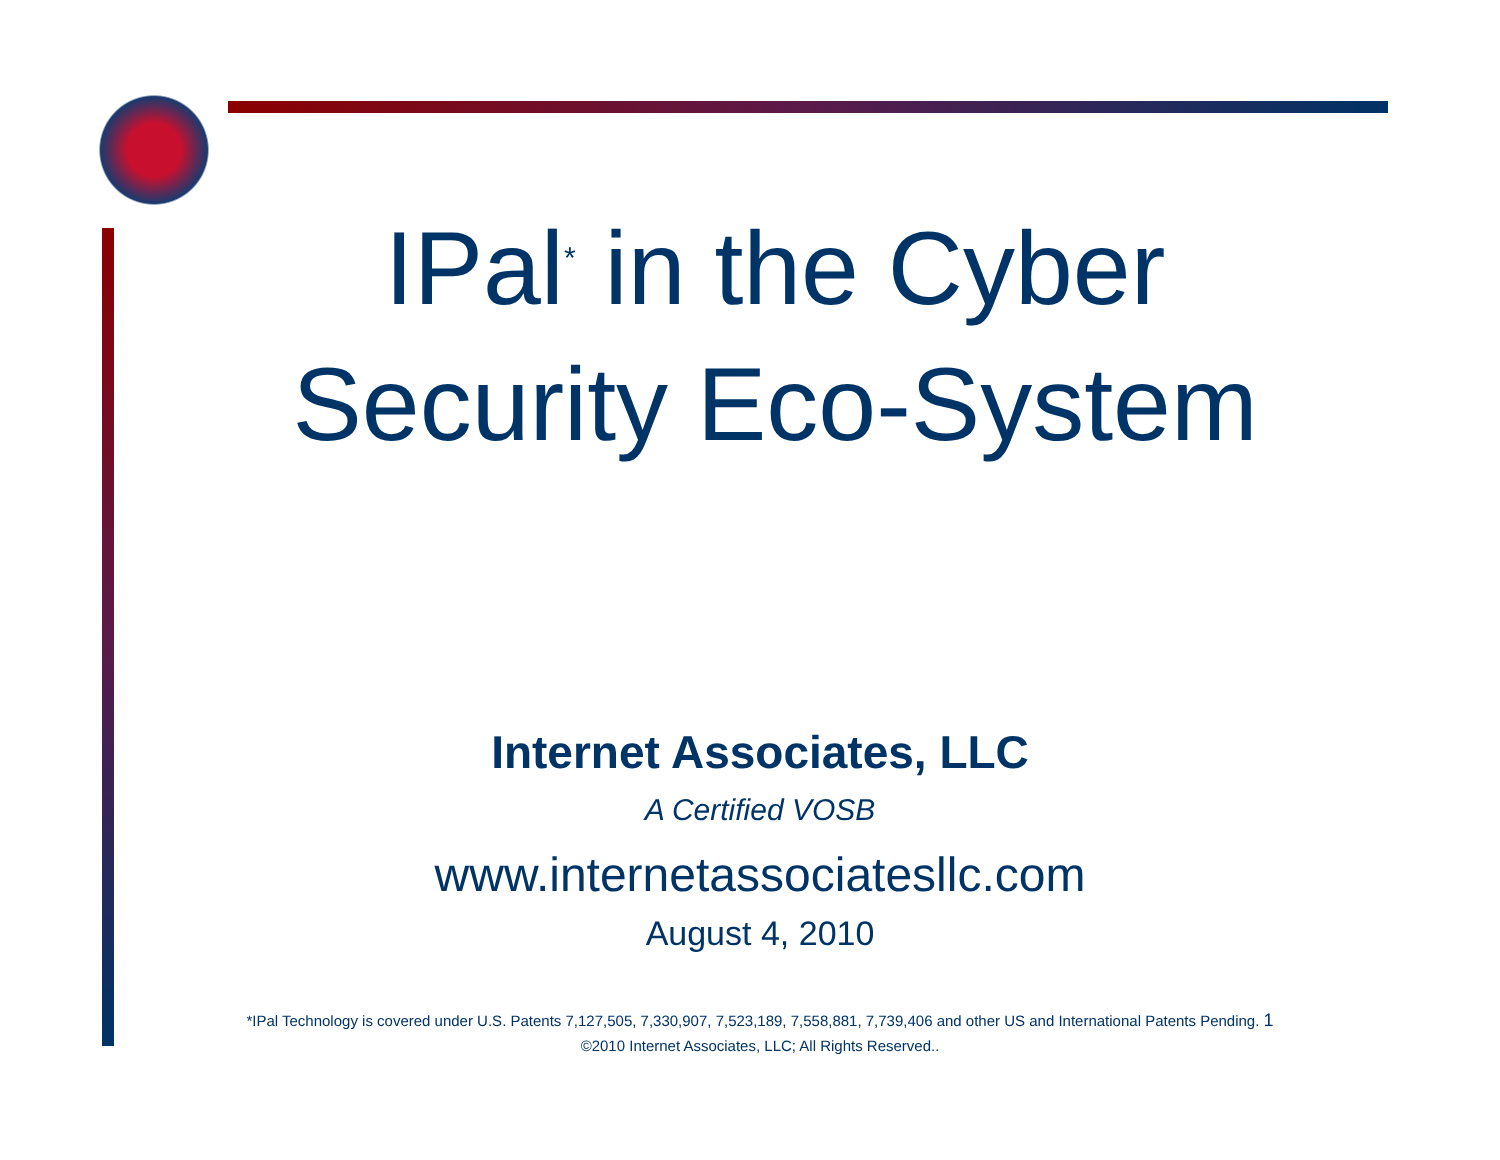IPal<sup>*</sup> in the Cyber
Security Eco-System
Internet Associates, LLC
A Certified VOSB
www.internetassociatesllc.com
August 4, 2010
*IPal Technology is covered under U.S. Patents 7,127,505, 7,330,907, 7,523,189, 7,558,881, 7,739,406 and other US and International Patents Pending. 1
©2010 Internet Associates, LLC; All Rights Reserved..